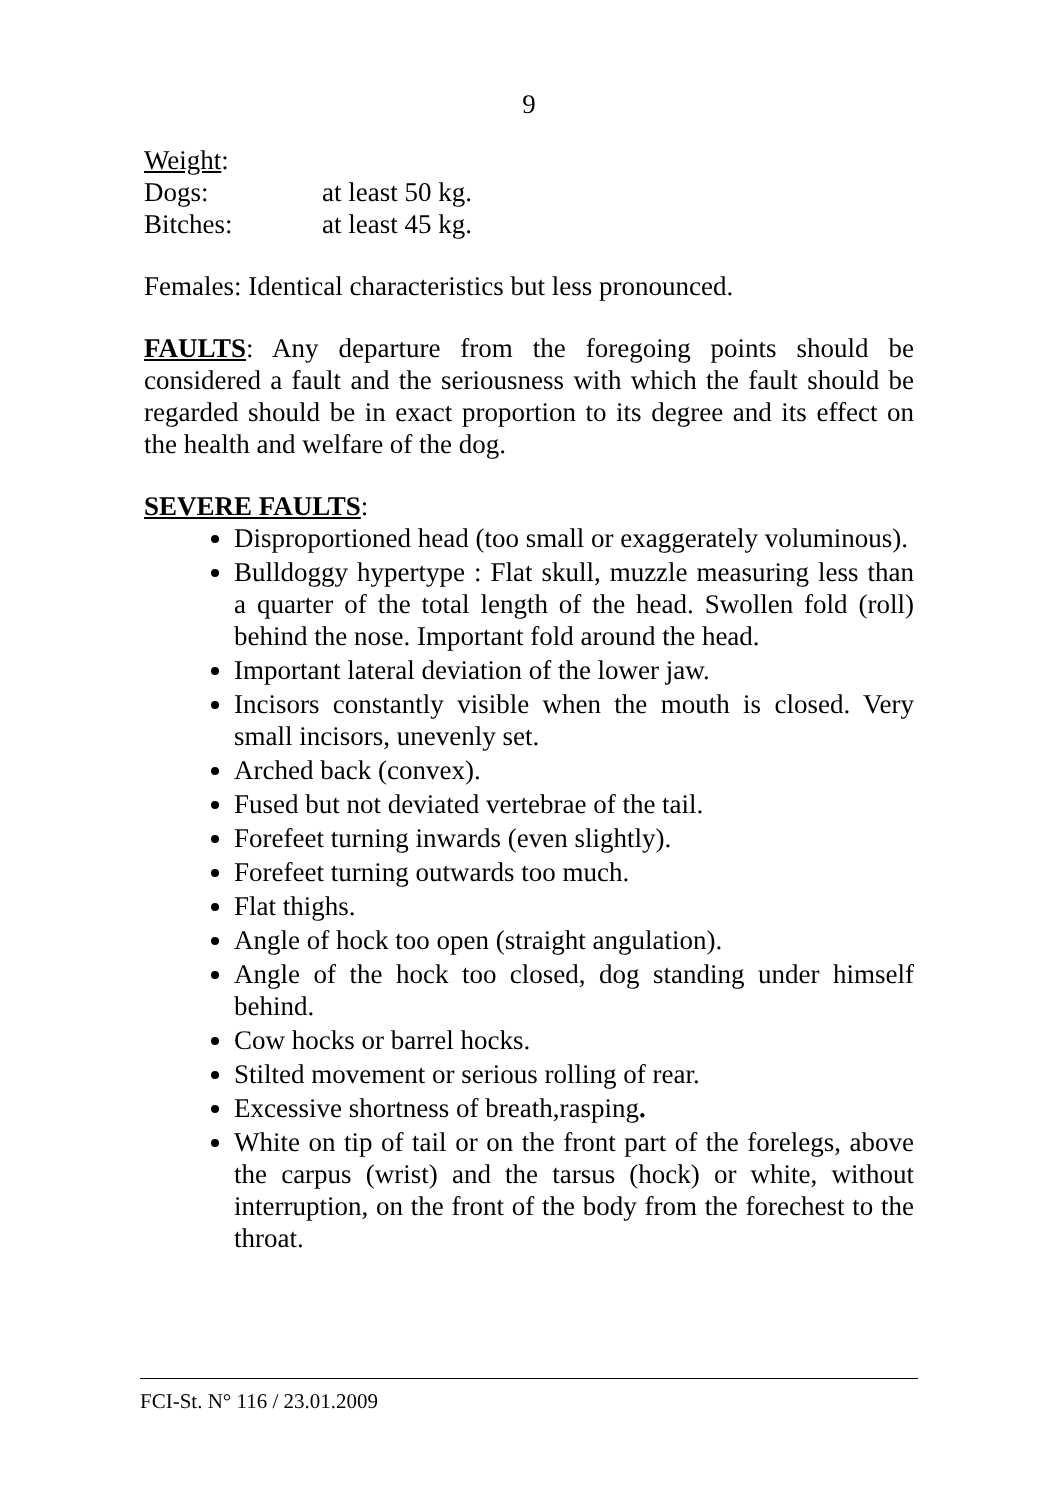9
Weight:
Dogs: at least 50 kg.
Bitches: at least 45 kg.
Females: Identical characteristics but less pronounced.
FAULTS: Any departure from the foregoing points should be considered a fault and the seriousness with which the fault should be regarded should be in exact proportion to its degree and its effect on the health and welfare of the dog.
SEVERE FAULTS:
Disproportioned head (too small or exaggerately voluminous).
Bulldoggy hypertype : Flat skull, muzzle measuring less than a quarter of the total length of the head. Swollen fold (roll) behind the nose. Important fold around the head.
Important lateral deviation of the lower jaw.
Incisors constantly visible when the mouth is closed. Very small incisors, unevenly set.
Arched back (convex).
Fused but not deviated vertebrae of the tail.
Forefeet turning inwards (even slightly).
Forefeet turning outwards too much.
Flat thighs.
Angle of hock too open (straight angulation).
Angle of the hock too closed, dog standing under himself behind.
Cow hocks or barrel hocks.
Stilted movement or serious rolling of rear.
Excessive shortness of breath,rasping.
White on tip of tail or on the front part of the forelegs, above the carpus (wrist) and the tarsus (hock) or white, without interruption, on the front of the body from the forechest to the throat.
FCI-St. N° 116 / 23.01.2009